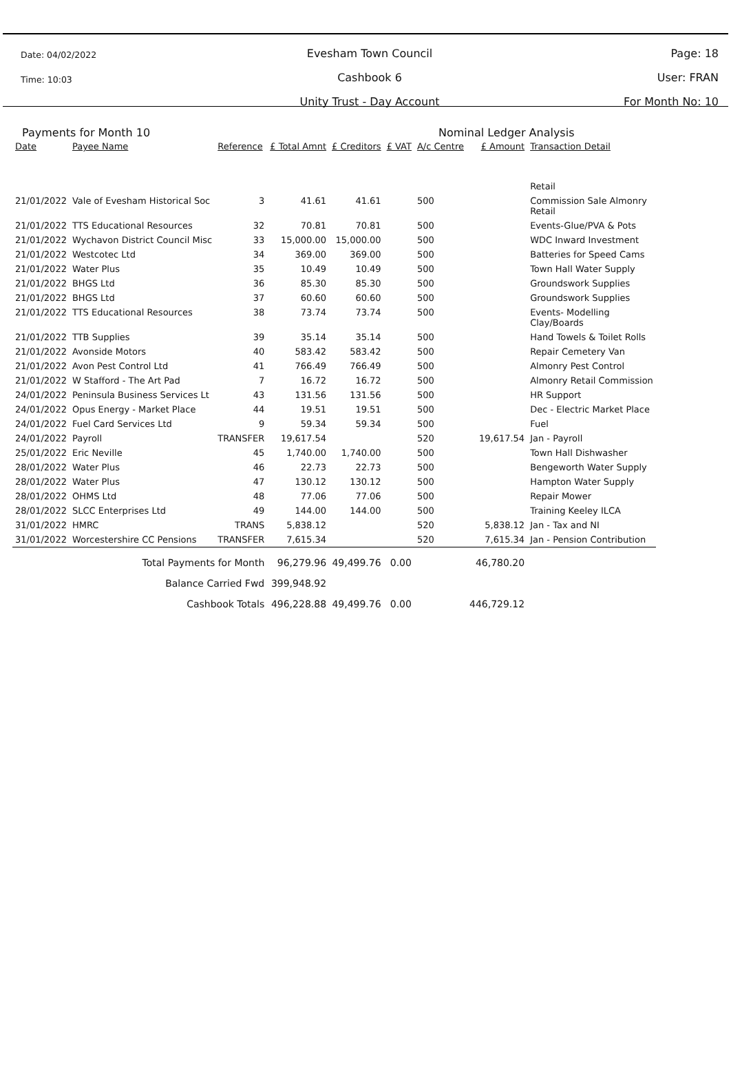Date: 04/02/2022
Time: 10:03
Evesham Town Council
Cashbook 6
Unity Trust - Day Account
Page: 18
User: FRAN
For Month No: 10
Payments for Month 10 Nominal Ledger Analysis
| Date | Payee Name | Reference | £ Total Amnt | £ Creditors | £ VAT | A/c Centre | £ Amount | Transaction Detail |
| --- | --- | --- | --- | --- | --- | --- | --- | --- |
| | | | | | | | | Retail |
| 21/01/2022 | Vale of Evesham Historical Soc | 3 | 41.61 | 41.61 | | 500 | | Commission Sale Almonry Retail |
| 21/01/2022 | TTS Educational Resources | 32 | 70.81 | 70.81 | | 500 | | Events-Glue/PVA & Pots |
| 21/01/2022 | Wychavon District Council Misc | 33 | 15,000.00 | 15,000.00 | | 500 | | WDC Inward Investment |
| 21/01/2022 | Westcotec Ltd | 34 | 369.00 | 369.00 | | 500 | | Batteries for Speed Cams |
| 21/01/2022 | Water Plus | 35 | 10.49 | 10.49 | | 500 | | Town Hall Water Supply |
| 21/01/2022 | BHGS Ltd | 36 | 85.30 | 85.30 | | 500 | | Groundswork Supplies |
| 21/01/2022 | BHGS Ltd | 37 | 60.60 | 60.60 | | 500 | | Groundswork Supplies |
| 21/01/2022 | TTS Educational Resources | 38 | 73.74 | 73.74 | | 500 | | Events- Modelling Clay/Boards |
| 21/01/2022 | TTB Supplies | 39 | 35.14 | 35.14 | | 500 | | Hand Towels & Toilet Rolls |
| 21/01/2022 | Avonside Motors | 40 | 583.42 | 583.42 | | 500 | | Repair Cemetery Van |
| 21/01/2022 | Avon Pest Control Ltd | 41 | 766.49 | 766.49 | | 500 | | Almonry Pest Control |
| 21/01/2022 | W Stafford - The Art Pad | 7 | 16.72 | 16.72 | | 500 | | Almonry Retail Commission |
| 24/01/2022 | Peninsula Business Services Lt | 43 | 131.56 | 131.56 | | 500 | | HR Support |
| 24/01/2022 | Opus Energy - Market Place | 44 | 19.51 | 19.51 | | 500 | | Dec - Electric Market Place |
| 24/01/2022 | Fuel Card Services Ltd | 9 | 59.34 | 59.34 | | 500 | | Fuel |
| 24/01/2022 | Payroll | TRANSFER | 19,617.54 | | | 520 | 19,617.54 | Jan - Payroll |
| 25/01/2022 | Eric Neville | 45 | 1,740.00 | 1,740.00 | | 500 | | Town Hall Dishwasher |
| 28/01/2022 | Water Plus | 46 | 22.73 | 22.73 | | 500 | | Bengeworth Water Supply |
| 28/01/2022 | Water Plus | 47 | 130.12 | 130.12 | | 500 | | Hampton Water Supply |
| 28/01/2022 | OHMS Ltd | 48 | 77.06 | 77.06 | | 500 | | Repair Mower |
| 28/01/2022 | SLCC Enterprises Ltd | 49 | 144.00 | 144.00 | | 500 | | Training Keeley ILCA |
| 31/01/2022 | HMRC | TRANS | 5,838.12 | | | 520 | 5,838.12 | Jan - Tax and NI |
| 31/01/2022 | Worcestershire CC Pensions | TRANSFER | 7,615.34 | | | 520 | 7,615.34 | Jan - Pension Contribution |
| | Total Payments for Month | | 96,279.96 | 49,499.76 | 0.00 | | 46,780.20 | |
| | Balance Carried Fwd | | 399,948.92 | | | | | |
| | Cashbook Totals | | 496,228.88 | 49,499.76 | 0.00 | | 446,729.12 | |